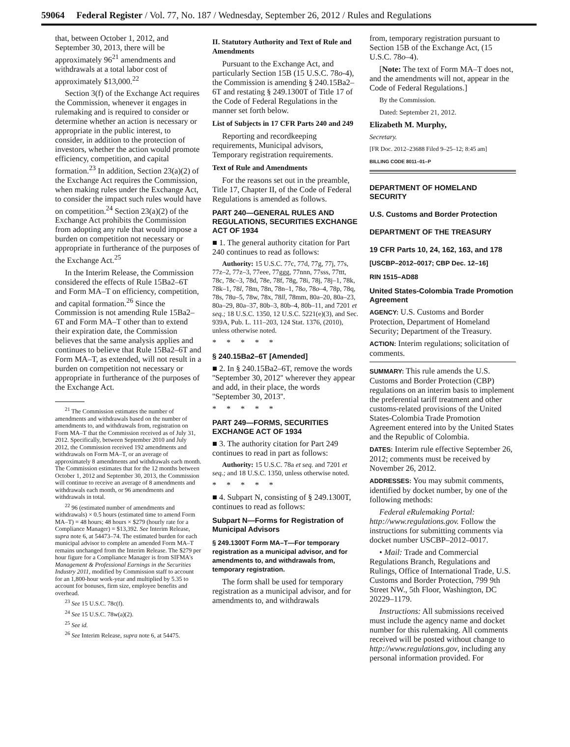59064 Federal Register / Vol. 77, No. 187 / Wednesday, September 26, 2012 / Rules and Regulations
that, between October 1, 2012, and September 30, 2013, there will be approximately 96<sup>21</sup> amendments and withdrawals at a total labor cost of approximately $13,000.<sup>22</sup>
Section 3(f) of the Exchange Act requires the Commission, whenever it engages in rulemaking and is required to consider or determine whether an action is necessary or appropriate in the public interest, to consider, in addition to the protection of investors, whether the action would promote efficiency, competition, and capital formation.<sup>23</sup> In addition, Section 23(a)(2) of the Exchange Act requires the Commission, when making rules under the Exchange Act, to consider the impact such rules would have on competition.<sup>24</sup> Section 23(a)(2) of the Exchange Act prohibits the Commission from adopting any rule that would impose a burden on competition not necessary or appropriate in furtherance of the purposes of the Exchange Act.<sup>25</sup>
In the Interim Release, the Commission considered the effects of Rule 15Ba2–6T and Form MA–T on efficiency, competition, and capital formation.<sup>26</sup> Since the Commission is not amending Rule 15Ba2–6T and Form MA–T other than to extend their expiration date, the Commission believes that the same analysis applies and continues to believe that Rule 15Ba2–6T and Form MA–T, as extended, will not result in a burden on competition not necessary or appropriate in furtherance of the purposes of the Exchange Act.
<sup>21</sup> The Commission estimates the number of amendments and withdrawals based on the number of amendments to, and withdrawals from, registration on Form MA–T that the Commission received as of July 31, 2012. Specifically, between September 2010 and July 2012, the Commission received 192 amendments and withdrawals on Form MA–T, or an average of approximately 8 amendments and withdrawals each month. The Commission estimates that for the 12 months between October 1, 2012 and September 30, 2013, the Commission will continue to receive an average of 8 amendments and withdrawals each month, or 96 amendments and withdrawals in total.
<sup>22</sup> 96 (estimated number of amendments and withdrawals) × 0.5 hours (estimated time to amend Form MA–T) = 48 hours; 48 hours × $279 (hourly rate for a Compliance Manager) = $13,392. See Interim Release, supra note 6, at 54473–74. The estimated burden for each municipal advisor to complete an amended Form MA–T remains unchanged from the Interim Release. The $279 per hour figure for a Compliance Manager is from SIFMA's Management & Professional Earnings in the Securities Industry 2011, modified by Commission staff to account for an 1,800-hour work-year and multiplied by 5.35 to account for bonuses, firm size, employee benefits and overhead.
<sup>23</sup> See 15 U.S.C. 78c(f).
<sup>24</sup> See 15 U.S.C. 78w(a)(2).
<sup>25</sup> See id.
<sup>26</sup> See Interim Release, supra note 6, at 54475.
II. Statutory Authority and Text of Rule and Amendments
Pursuant to the Exchange Act, and particularly Section 15B (15 U.S.C. 78o-4), the Commission is amending § 240.15Ba2–6T and restating § 249.1300T of Title 17 of the Code of Federal Regulations in the manner set forth below.
List of Subjects in 17 CFR Parts 240 and 249
Reporting and recordkeeping requirements, Municipal advisors, Temporary registration requirements.
Text of Rule and Amendments
For the reasons set out in the preamble, Title 17, Chapter II, of the Code of Federal Regulations is amended as follows.
PART 240—GENERAL RULES AND REGULATIONS, SECURITIES EXCHANGE ACT OF 1934
■ 1. The general authority citation for Part 240 continues to read as follows:
Authority: 15 U.S.C. 77c, 77d, 77g, 77j, 77s, 77z–2, 77z–3, 77eee, 77ggg, 77nnn, 77sss, 77ttt, 78c, 78c–3, 78d, 78e, 78f, 78g, 78i, 78j, 78j–1, 78k, 78k–1, 78l, 78m, 78n, 78n–1, 78o, 78o–4, 78p, 78q, 78s, 78u–5, 78w, 78x, 78ll, 78mm, 80a–20, 80a–23, 80a–29, 80a–37, 80b–3, 80b–4, 80b–11, and 7201 et seq.; 18 U.S.C. 1350, 12 U.S.C. 5221(e)(3), and Sec. 939A, Pub. L. 111–203, 124 Stat. 1376, (2010), unless otherwise noted.
* * * * *
§ 240.15Ba2–6T [Amended]
■ 2. In § 240.15Ba2–6T, remove the words ''September 30, 2012'' wherever they appear and add, in their place, the words ''September 30, 2013''.
* * * * *
PART 249—FORMS, SECURITIES EXCHANGE ACT OF 1934
■ 3. The authority citation for Part 249 continues to read in part as follows:
Authority: 15 U.S.C. 78a et seq. and 7201 et seq.; and 18 U.S.C. 1350, unless otherwise noted.
* * * * *
■ 4. Subpart N, consisting of § 249.1300T, continues to read as follows:
Subpart N—Forms for Registration of Municipal Advisors
§ 249.1300T Form MA–T—For temporary registration as a municipal advisor, and for amendments to, and withdrawals from, temporary registration.
The form shall be used for temporary registration as a municipal advisor, and for amendments to, and withdrawals
from, temporary registration pursuant to Section 15B of the Exchange Act, (15 U.S.C. 78o–4).
[Note: The text of Form MA–T does not, and the amendments will not, appear in the Code of Federal Regulations.]
By the Commission.
Dated: September 21, 2012.
Elizabeth M. Murphy,
Secretary.
[FR Doc. 2012–23688 Filed 9–25–12; 8:45 am]
BILLING CODE 8011–01–P
DEPARTMENT OF HOMELAND SECURITY
U.S. Customs and Border Protection
DEPARTMENT OF THE TREASURY
19 CFR Parts 10, 24, 162, 163, and 178
[USCBP–2012–0017; CBP Dec. 12–16]
RIN 1515–AD88
United States-Colombia Trade Promotion Agreement
AGENCY: U.S. Customs and Border Protection, Department of Homeland Security; Department of the Treasury.
ACTION: Interim regulations; solicitation of comments.
SUMMARY: This rule amends the U.S. Customs and Border Protection (CBP) regulations on an interim basis to implement the preferential tariff treatment and other customs-related provisions of the United States-Colombia Trade Promotion Agreement entered into by the United States and the Republic of Colombia.
DATES: Interim rule effective September 26, 2012; comments must be received by November 26, 2012.
ADDRESSES: You may submit comments, identified by docket number, by one of the following methods:
Federal eRulemaking Portal: http://www.regulations.gov. Follow the instructions for submitting comments via docket number USCBP–2012–0017.
• Mail: Trade and Commercial Regulations Branch, Regulations and Rulings, Office of International Trade, U.S. Customs and Border Protection, 799 9th Street NW., 5th Floor, Washington, DC 20229–1179.
Instructions: All submissions received must include the agency name and docket number for this rulemaking. All comments received will be posted without change to http://www.regulations.gov, including any personal information provided. For